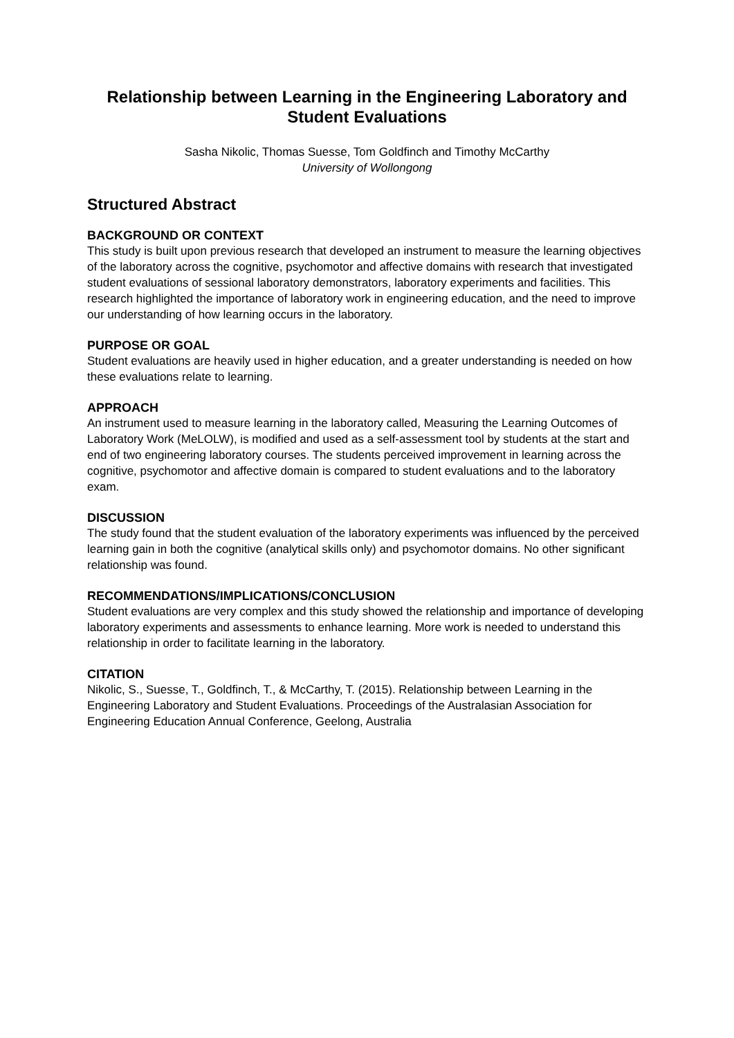Relationship between Learning in the Engineering Laboratory and Student Evaluations
Sasha Nikolic, Thomas Suesse, Tom Goldfinch and Timothy McCarthy
University of Wollongong
Structured Abstract
BACKGROUND OR CONTEXT
This study is built upon previous research that developed an instrument to measure the learning objectives of the laboratory across the cognitive, psychomotor and affective domains with research that investigated student evaluations of sessional laboratory demonstrators, laboratory experiments and facilities. This research highlighted the importance of laboratory work in engineering education, and the need to improve our understanding of how learning occurs in the laboratory.
PURPOSE OR GOAL
Student evaluations are heavily used in higher education, and a greater understanding is needed on how these evaluations relate to learning.
APPROACH
An instrument used to measure learning in the laboratory called, Measuring the Learning Outcomes of Laboratory Work (MeLOLW), is modified and used as a self-assessment tool by students at the start and end of two engineering laboratory courses. The students perceived improvement in learning across the cognitive, psychomotor and affective domain is compared to student evaluations and to the laboratory exam.
DISCUSSION
The study found that the student evaluation of the laboratory experiments was influenced by the perceived learning gain in both the cognitive (analytical skills only) and psychomotor domains. No other significant relationship was found.
RECOMMENDATIONS/IMPLICATIONS/CONCLUSION
Student evaluations are very complex and this study showed the relationship and importance of developing laboratory experiments and assessments to enhance learning. More work is needed to understand this relationship in order to facilitate learning in the laboratory.
CITATION
Nikolic, S., Suesse, T., Goldfinch, T., & McCarthy, T. (2015). Relationship between Learning in the Engineering Laboratory and Student Evaluations. Proceedings of the Australasian Association for Engineering Education Annual Conference, Geelong, Australia